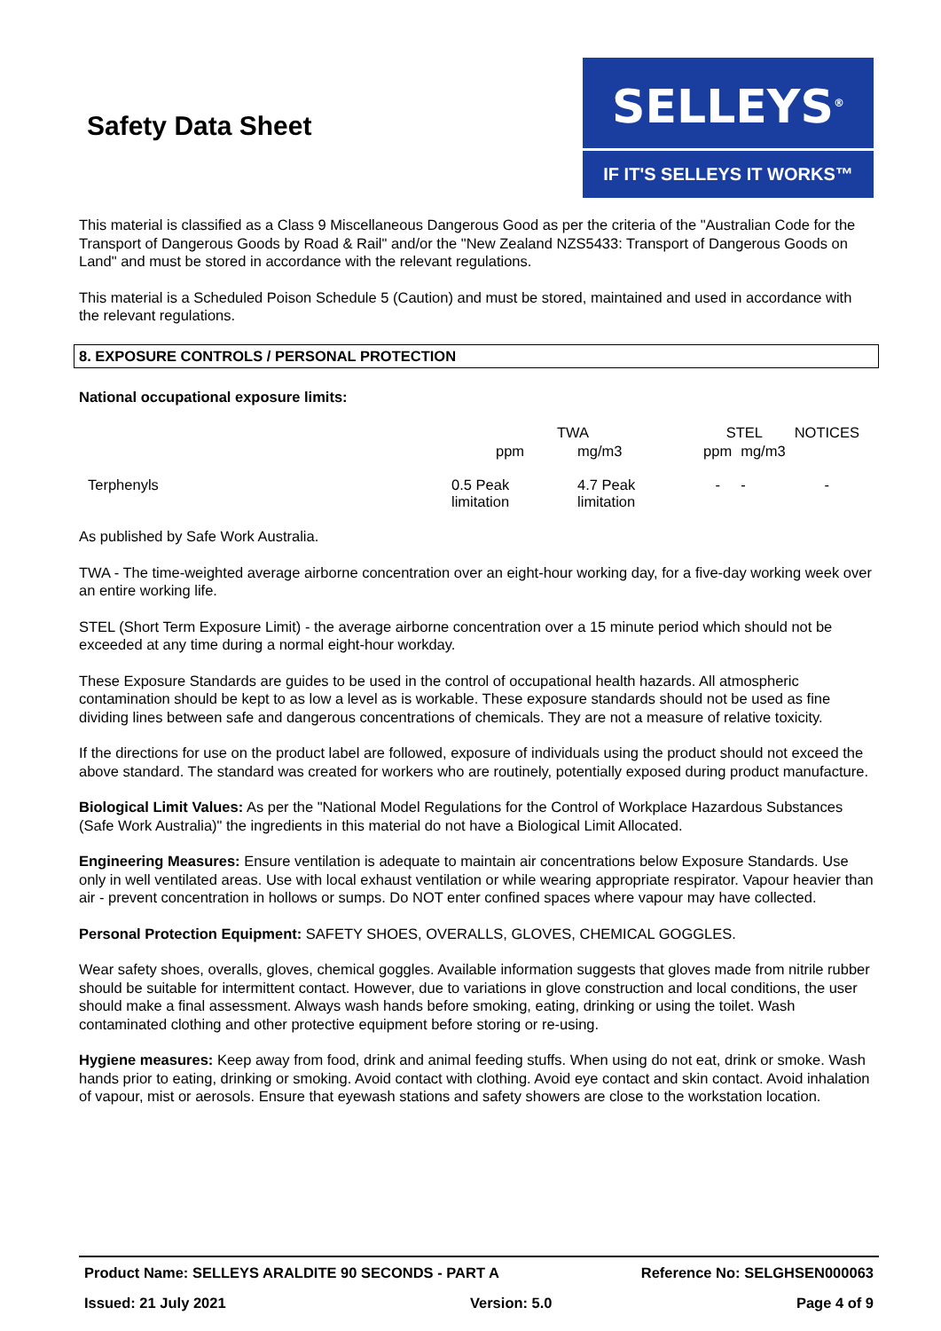Safety Data Sheet
SELLEYS<sup>®</sup>
IF IT'S SELLEYS IT WORKS™
This material is classified as a Class 9 Miscellaneous Dangerous Good as per the criteria of the "Australian Code for the Transport of Dangerous Goods by Road & Rail" and/or the "New Zealand NZS5433: Transport of Dangerous Goods on Land" and must be stored in accordance with the relevant regulations.
This material is a Scheduled Poison Schedule 5 (Caution) and must be stored, maintained and used in accordance with the relevant regulations.
8. EXPOSURE CONTROLS / PERSONAL PROTECTION
National occupational exposure limits:
| | TWA | | STEL | | NOTICES |
| | ppm | mg/m3 | ppm | mg/m3 | |
| Terphenyls | 0.5 Peak limitation | 4.7 Peak limitation | - | - | - |
As published by Safe Work Australia.
TWA - The time-weighted average airborne concentration over an eight-hour working day, for a five-day working week over an entire working life.
STEL (Short Term Exposure Limit) - the average airborne concentration over a 15 minute period which should not be exceeded at any time during a normal eight-hour workday.
These Exposure Standards are guides to be used in the control of occupational health hazards. All atmospheric contamination should be kept to as low a level as is workable. These exposure standards should not be used as fine dividing lines between safe and dangerous concentrations of chemicals. They are not a measure of relative toxicity.
If the directions for use on the product label are followed, exposure of individuals using the product should not exceed the above standard. The standard was created for workers who are routinely, potentially exposed during product manufacture.
Biological Limit Values: As per the "National Model Regulations for the Control of Workplace Hazardous Substances (Safe Work Australia)" the ingredients in this material do not have a Biological Limit Allocated.
Engineering Measures: Ensure ventilation is adequate to maintain air concentrations below Exposure Standards. Use only in well ventilated areas. Use with local exhaust ventilation or while wearing appropriate respirator. Vapour heavier than air - prevent concentration in hollows or sumps. Do NOT enter confined spaces where vapour may have collected.
Personal Protection Equipment: SAFETY SHOES, OVERALLS, GLOVES, CHEMICAL GOGGLES.
Wear safety shoes, overalls, gloves, chemical goggles. Available information suggests that gloves made from nitrile rubber should be suitable for intermittent contact. However, due to variations in glove construction and local conditions, the user should make a final assessment. Always wash hands before smoking, eating, drinking or using the toilet. Wash contaminated clothing and other protective equipment before storing or re-using.
Hygiene measures: Keep away from food, drink and animal feeding stuffs. When using do not eat, drink or smoke. Wash hands prior to eating, drinking or smoking. Avoid contact with clothing. Avoid eye contact and skin contact. Avoid inhalation of vapour, mist or aerosols. Ensure that eyewash stations and safety showers are close to the workstation location.
Product Name: SELLEYS ARALDITE 90 SECONDS - PART A Reference No: SELGHSEN000063
Issued: 21 July 2021 Version: 5.0 Page 4 of 9